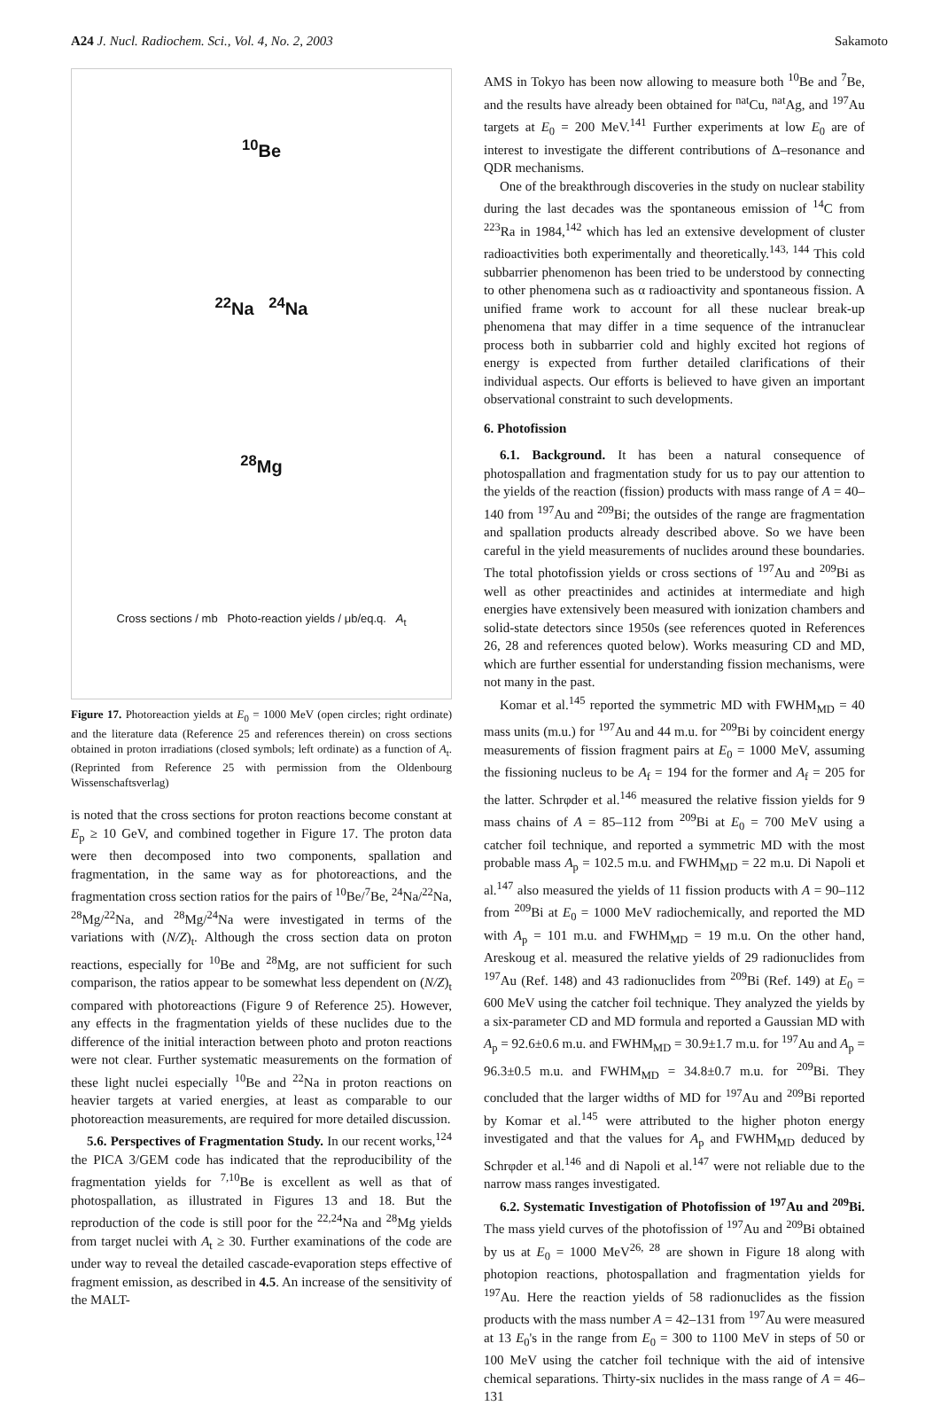A24 J. Nucl. Radiochem. Sci., Vol. 4, No. 2, 2003 Sakamoto
<sup>10</sup>Be
<sup>22</sup>Na <sup>24</sup>Na
<sup>28</sup>Mg
Cross sections / mb Photo-reaction yields / μb/eq.q. A<sub>t</sub>
Figure 17. Photoreaction yields at E<sub>0</sub> = 1000 MeV (open circles; right ordinate) and the literature data (Reference 25 and references therein) on cross sections obtained in proton irradiations (closed symbols; left ordinate) as a function of A<sub>t</sub>. (Reprinted from Reference 25 with permission from the Oldenbourg Wissenschaftsverlag)
is noted that the cross sections for proton reactions become constant at E<sub>p</sub> ≥ 10 GeV, and combined together in Figure 17. The proton data were then decomposed into two components, spallation and fragmentation, in the same way as for photoreactions, and the fragmentation cross section ratios for the pairs of <sup>10</sup>Be/<sup>7</sup>Be, <sup>24</sup>Na/<sup>22</sup>Na, <sup>28</sup>Mg/<sup>22</sup>Na, and <sup>28</sup>Mg/<sup>24</sup>Na were investigated in terms of the variations with (N/Z)<sub>t</sub>. Although the cross section data on proton reactions, especially for <sup>10</sup>Be and <sup>28</sup>Mg, are not sufficient for such comparison, the ratios appear to be somewhat less dependent on (N/Z)<sub>t</sub> compared with photoreactions (Figure 9 of Reference 25). However, any effects in the fragmentation yields of these nuclides due to the difference of the initial interaction between photo and proton reactions were not clear. Further systematic measurements on the formation of these light nuclei especially <sup>10</sup>Be and <sup>22</sup>Na in proton reactions on heavier targets at varied energies, at least as comparable to our photoreaction measurements, are required for more detailed discussion.
5.6. Perspectives of Fragmentation Study. In our recent works,<sup>124</sup> the PICA 3/GEM code has indicated that the reproducibility of the fragmentation yields for <sup>7,10</sup>Be is excellent as well as that of photospallation, as illustrated in Figures 13 and 18. But the reproduction of the code is still poor for the <sup>22,24</sup>Na and <sup>28</sup>Mg yields from target nuclei with A<sub>t</sub> ≥ 30. Further examinations of the code are under way to reveal the detailed cascade-evaporation steps effective of fragment emission, as described in 4.5. An increase of the sensitivity of the MALT-
AMS in Tokyo has been now allowing to measure both <sup>10</sup>Be and <sup>7</sup>Be, and the results have already been obtained for <sup>nat</sup>Cu, <sup>nat</sup>Ag, and <sup>197</sup>Au targets at E<sub>0</sub> = 200 MeV.<sup>141</sup> Further experiments at low E<sub>0</sub> are of interest to investigate the different contributions of Δ–resonance and QDR mechanisms.
One of the breakthrough discoveries in the study on nuclear stability during the last decades was the spontaneous emission of <sup>14</sup>C from <sup>223</sup>Ra in 1984,<sup>142</sup> which has led an extensive development of cluster radioactivities both experimentally and theoretically.<sup>143, 144</sup> This cold subbarrier phenomenon has been tried to be understood by connecting to other phenomena such as α radioactivity and spontaneous fission. A unified frame work to account for all these nuclear break-up phenomena that may differ in a time sequence of the intranuclear process both in subbarrier cold and highly excited hot regions of energy is expected from further detailed clarifications of their individual aspects. Our efforts is believed to have given an important observational constraint to such developments.
6. Photofission
6.1. Background. It has been a natural consequence of photospallation and fragmentation study for us to pay our attention to the yields of the reaction (fission) products with mass range of A = 40–140 from <sup>197</sup>Au and <sup>209</sup>Bi; the outsides of the range are fragmentation and spallation products already described above. So we have been careful in the yield measurements of nuclides around these boundaries. The total photofission yields or cross sections of <sup>197</sup>Au and <sup>209</sup>Bi as well as other preactinides and actinides at intermediate and high energies have extensively been measured with ionization chambers and solid-state detectors since 1950s (see references quoted in References 26, 28 and references quoted below). Works measuring CD and MD, which are further essential for understanding fission mechanisms, were not many in the past.
Komar et al.<sup>145</sup> reported the symmetric MD with FWHM<sub>MD</sub> = 40 mass units (m.u.) for <sup>197</sup>Au and 44 m.u. for <sup>209</sup>Bi by coincident energy measurements of fission fragment pairs at E<sub>0</sub> = 1000 MeV, assuming the fissioning nucleus to be A<sub>f</sub> = 194 for the former and A<sub>f</sub> = 205 for the latter. Schrφder et al.<sup>146</sup> measured the relative fission yields for 9 mass chains of A = 85–112 from <sup>209</sup>Bi at E<sub>0</sub> = 700 MeV using a catcher foil technique, and reported a symmetric MD with the most probable mass A<sub>p</sub> = 102.5 m.u. and FWHM<sub>MD</sub> = 22 m.u. Di Napoli et al.<sup>147</sup> also measured the yields of 11 fission products with A = 90–112 from <sup>209</sup>Bi at E<sub>0</sub> = 1000 MeV radiochemically, and reported the MD with A<sub>p</sub> = 101 m.u. and FWHM<sub>MD</sub> = 19 m.u. On the other hand, Areskoug et al. measured the relative yields of 29 radionuclides from <sup>197</sup>Au (Ref. 148) and 43 radionuclides from <sup>209</sup>Bi (Ref. 149) at E<sub>0</sub> = 600 MeV using the catcher foil technique. They analyzed the yields by a six-parameter CD and MD formula and reported a Gaussian MD with A<sub>p</sub> = 92.6±0.6 m.u. and FWHM<sub>MD</sub> = 30.9±1.7 m.u. for <sup>197</sup>Au and A<sub>p</sub> = 96.3±0.5 m.u. and FWHM<sub>MD</sub> = 34.8±0.7 m.u. for <sup>209</sup>Bi. They concluded that the larger widths of MD for <sup>197</sup>Au and <sup>209</sup>Bi reported by Komar et al.<sup>145</sup> were attributed to the higher photon energy investigated and that the values for A<sub>p</sub> and FWHM<sub>MD</sub> deduced by Schrφder et al.<sup>146</sup> and di Napoli et al.<sup>147</sup> were not reliable due to the narrow mass ranges investigated.
6.2. Systematic Investigation of Photofission of <sup>197</sup>Au and <sup>209</sup>Bi. The mass yield curves of the photofission of <sup>197</sup>Au and <sup>209</sup>Bi obtained by us at E<sub>0</sub> = 1000 MeV<sup>26, 28</sup> are shown in Figure 18 along with photopion reactions, photospallation and fragmentation yields for <sup>197</sup>Au. Here the reaction yields of 58 radionuclides as the fission products with the mass number A = 42–131 from <sup>197</sup>Au were measured at 13 E<sub>0</sub>'s in the range from E<sub>0</sub> = 300 to 1100 MeV in steps of 50 or 100 MeV using the catcher foil technique with the aid of intensive chemical separations. Thirty-six nuclides in the mass range of A = 46–131